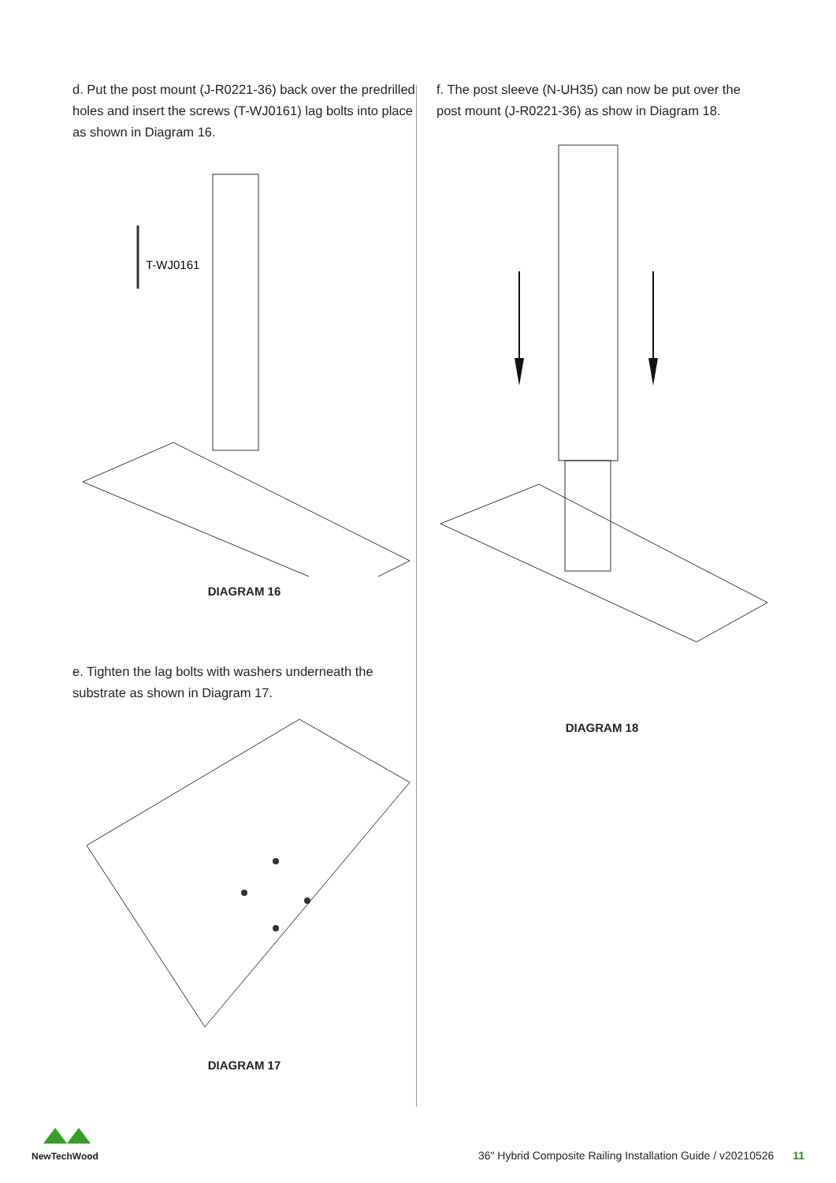d. Put the post mount (J-R0221-36) back over the predrilled holes and insert the screws (T-WJ0161) lag bolts into place as shown in Diagram 16.
T-WJ0161
DIAGRAM 16
e. Tighten the lag bolts with washers underneath the substrate as shown in Diagram 17.
DIAGRAM 17
f. The post sleeve (N-UH35) can now be put over the post mount (J-R0221-36) as show in Diagram 18.
DIAGRAM 18
NewTechWood
36" Hybrid Composite Railing Installation Guide / v20210526 11